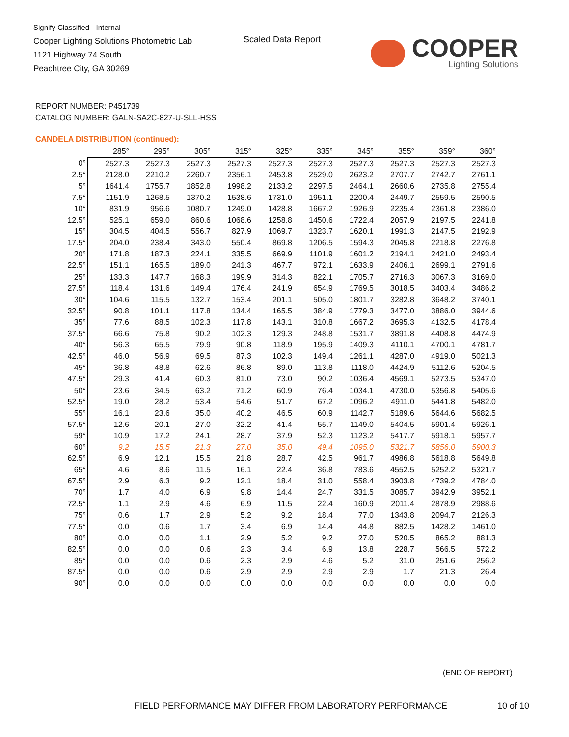Signify Classified - Internal
Cooper Lighting Solutions Photometric Lab
1121 Highway 74 South
Peachtree City, GA 30269
Scaled Data Report
COOPER
Lighting Solutions
REPORT NUMBER: P451739
CATALOG NUMBER: GALN-SA2C-827-U-SLL-HSS
CANDELA DISTRIBUTION (continued):
| | 285° | 295° | 305° | 315° | 325° | 335° | 345° | 355° | 359° | 360° |
| --- | --- | --- | --- | --- | --- | --- | --- | --- | --- | --- |
| 0° | 2527.3 | 2527.3 | 2527.3 | 2527.3 | 2527.3 | 2527.3 | 2527.3 | 2527.3 | 2527.3 | 2527.3 |
| 2.5° | 2128.0 | 2210.2 | 2260.7 | 2356.1 | 2453.8 | 2529.0 | 2623.2 | 2707.7 | 2742.7 | 2761.1 |
| 5° | 1641.4 | 1755.7 | 1852.8 | 1998.2 | 2133.2 | 2297.5 | 2464.1 | 2660.6 | 2735.8 | 2755.4 |
| 7.5° | 1151.9 | 1268.5 | 1370.2 | 1538.6 | 1731.0 | 1951.1 | 2200.4 | 2449.7 | 2559.5 | 2590.5 |
| 10° | 831.9 | 956.6 | 1080.7 | 1249.0 | 1428.8 | 1667.2 | 1926.9 | 2235.4 | 2361.8 | 2386.0 |
| 12.5° | 525.1 | 659.0 | 860.6 | 1068.6 | 1258.8 | 1450.6 | 1722.4 | 2057.9 | 2197.5 | 2241.8 |
| 15° | 304.5 | 404.5 | 556.7 | 827.9 | 1069.7 | 1323.7 | 1620.1 | 1991.3 | 2147.5 | 2192.9 |
| 17.5° | 204.0 | 238.4 | 343.0 | 550.4 | 869.8 | 1206.5 | 1594.3 | 2045.8 | 2218.8 | 2276.8 |
| 20° | 171.8 | 187.3 | 224.1 | 335.5 | 669.9 | 1101.9 | 1601.2 | 2194.1 | 2421.0 | 2493.4 |
| 22.5° | 151.1 | 165.5 | 189.0 | 241.3 | 467.7 | 972.1 | 1633.9 | 2406.1 | 2699.1 | 2791.6 |
| 25° | 133.3 | 147.7 | 168.3 | 199.9 | 314.3 | 822.1 | 1705.7 | 2716.3 | 3067.3 | 3169.0 |
| 27.5° | 118.4 | 131.6 | 149.4 | 176.4 | 241.9 | 654.9 | 1769.5 | 3018.5 | 3403.4 | 3486.2 |
| 30° | 104.6 | 115.5 | 132.7 | 153.4 | 201.1 | 505.0 | 1801.7 | 3282.8 | 3648.2 | 3740.1 |
| 32.5° | 90.8 | 101.1 | 117.8 | 134.4 | 165.5 | 384.9 | 1779.3 | 3477.0 | 3886.0 | 3944.6 |
| 35° | 77.6 | 88.5 | 102.3 | 117.8 | 143.1 | 310.8 | 1667.2 | 3695.3 | 4132.5 | 4178.4 |
| 37.5° | 66.6 | 75.8 | 90.2 | 102.3 | 129.3 | 248.8 | 1531.7 | 3891.8 | 4408.8 | 4474.9 |
| 40° | 56.3 | 65.5 | 79.9 | 90.8 | 118.9 | 195.9 | 1409.3 | 4110.1 | 4700.1 | 4781.7 |
| 42.5° | 46.0 | 56.9 | 69.5 | 87.3 | 102.3 | 149.4 | 1261.1 | 4287.0 | 4919.0 | 5021.3 |
| 45° | 36.8 | 48.8 | 62.6 | 86.8 | 89.0 | 113.8 | 1118.0 | 4424.9 | 5112.6 | 5204.5 |
| 47.5° | 29.3 | 41.4 | 60.3 | 81.0 | 73.0 | 90.2 | 1036.4 | 4569.1 | 5273.5 | 5347.0 |
| 50° | 23.6 | 34.5 | 63.2 | 71.2 | 60.9 | 76.4 | 1034.1 | 4730.0 | 5356.8 | 5405.6 |
| 52.5° | 19.0 | 28.2 | 53.4 | 54.6 | 51.7 | 67.2 | 1096.2 | 4911.0 | 5441.8 | 5482.0 |
| 55° | 16.1 | 23.6 | 35.0 | 40.2 | 46.5 | 60.9 | 1142.7 | 5189.6 | 5644.6 | 5682.5 |
| 57.5° | 12.6 | 20.1 | 27.0 | 32.2 | 41.4 | 55.7 | 1149.0 | 5404.5 | 5901.4 | 5926.1 |
| 59° | 10.9 | 17.2 | 24.1 | 28.7 | 37.9 | 52.3 | 1123.2 | 5417.7 | 5918.1 | 5957.7 |
| 60° | 9.2 | 15.5 | 21.3 | 27.0 | 35.0 | 49.4 | 1095.0 | 5321.7 | 5856.0 | 5900.3 |
| 62.5° | 6.9 | 12.1 | 15.5 | 21.8 | 28.7 | 42.5 | 961.7 | 4986.8 | 5618.8 | 5649.8 |
| 65° | 4.6 | 8.6 | 11.5 | 16.1 | 22.4 | 36.8 | 783.6 | 4552.5 | 5252.2 | 5321.7 |
| 67.5° | 2.9 | 6.3 | 9.2 | 12.1 | 18.4 | 31.0 | 558.4 | 3903.8 | 4739.2 | 4784.0 |
| 70° | 1.7 | 4.0 | 6.9 | 9.8 | 14.4 | 24.7 | 331.5 | 3085.7 | 3942.9 | 3952.1 |
| 72.5° | 1.1 | 2.9 | 4.6 | 6.9 | 11.5 | 22.4 | 160.9 | 2011.4 | 2878.9 | 2988.6 |
| 75° | 0.6 | 1.7 | 2.9 | 5.2 | 9.2 | 18.4 | 77.0 | 1343.8 | 2094.7 | 2126.3 |
| 77.5° | 0.0 | 0.6 | 1.7 | 3.4 | 6.9 | 14.4 | 44.8 | 882.5 | 1428.2 | 1461.0 |
| 80° | 0.0 | 0.0 | 1.1 | 2.9 | 5.2 | 9.2 | 27.0 | 520.5 | 865.2 | 881.3 |
| 82.5° | 0.0 | 0.0 | 0.6 | 2.3 | 3.4 | 6.9 | 13.8 | 228.7 | 566.5 | 572.2 |
| 85° | 0.0 | 0.0 | 0.6 | 2.3 | 2.9 | 4.6 | 5.2 | 31.0 | 251.6 | 256.2 |
| 87.5° | 0.0 | 0.0 | 0.6 | 2.9 | 2.9 | 2.9 | 2.9 | 1.7 | 21.3 | 26.4 |
| 90° | 0.0 | 0.0 | 0.0 | 0.0 | 0.0 | 0.0 | 0.0 | 0.0 | 0.0 | 0.0 |
(END OF REPORT)
FIELD PERFORMANCE MAY DIFFER FROM LABORATORY PERFORMANCE
10 of 10